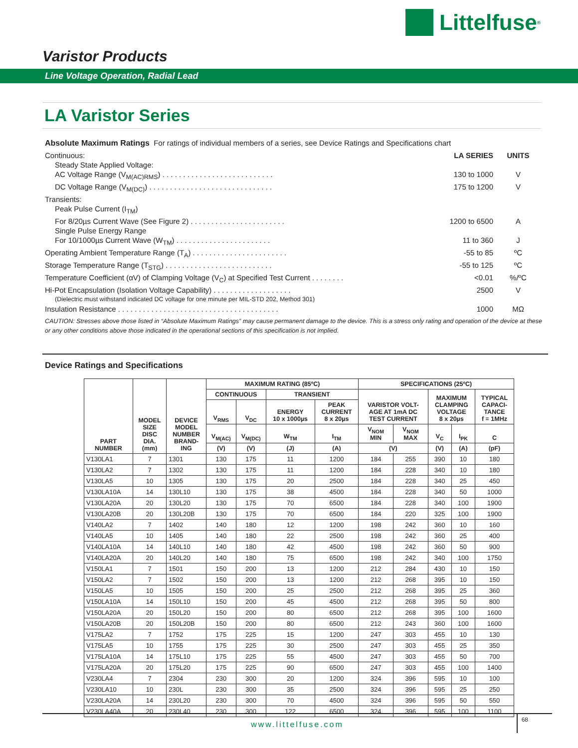Littelfuse<sup>®</sup>
Varistor Products
Line Voltage Operation, Radial Lead
LA Varistor Series
Absolute Maximum Ratings For ratings of individual members of a series, see Device Ratings and Specifications chart
Continuous: LA SERIES UNITS
Steady State Applied Voltage:
AC Voltage Range (V<sub>M(AC)RMS</sub>) . . . . . . . . . . . . . . . . . . . . . . . . . . . 130 to 1000 V
DC Voltage Range (V<sub>M(DC)</sub>) . . . . . . . . . . . . . . . . . . . . . . . . . . . . . . 175 to 1200 V
Transients:
Peak Pulse Current (I<sub>TM</sub>)
For 8/20µs Current Wave (See Figure 2) . . . . . . . . . . . . . . . . . . . . . . . 1200 to 6500 A
Single Pulse Energy Range
For 10/1000µs Current Wave (W<sub>TM</sub>) . . . . . . . . . . . . . . . . . . . . . . . 11 to 360 J
Operating Ambient Temperature Range (T<sub>A</sub>) . . . . . . . . . . . . . . . . . . . . . . . -55 to 85 ºC
Storage Temperature Range (T<sub>STG</sub>) . . . . . . . . . . . . . . . . . . . . . . . . . . -55 to 125 ºC
Temperature Coefficient (αV) of Clamping Voltage (V<sub>C</sub>) at Specified Test Current . . . . . . . . <0.01%/ºC
Hi-Pot Encapsulation (Isolation Voltage Capability) . . . . . . . . . . . . . . . . . . . 2500 V
(Dielectric must withstand indicated DC voltage for one minute per MIL-STD 202, Method 301)
Insulation Resistance . . . . . . . . . . . . . . . . . . . . . . . . . . . . . . . . . . . . . . . 1000 MΩ
CAUTION: Stresses above those listed in “Absolute Maximum Ratings” may cause permanent damage to the device. This is a stress only rating and operation of the device at these or any other conditions above those indicated in the operational sections of this specification is not implied.
Device Ratings and Specifications
| PART NUMBER | MODEL SIZE DISC DIA. (mm) | DEVICE MODEL NUMBER BRAND- ING | MAXIMUM RATING (85ºC) | | | | SPECIFICATIONS (25ºC) | | | | |
| --- | --- | --- | --- | --- | --- | --- | --- | --- | --- | --- | --- |
| | | | CONTINUOUS | | TRANSIENT | | VARISTOR VOLT- AGE AT 1mA DC TEST CURRENT | | MAXIMUM CLAMPING VOLTAGE 8 x 20µs | | TYPICAL CAPACI- TANCE f = 1MHz |
| | | | V<sub>RMS</sub> | V<sub>DC</sub> | ENERGY 10 x 1000µs | PEAK CURRENT 8 x 20µs | | | | | |
| | | | V<sub>M(AC)</sub> | V<sub>M(DC)</sub> | W<sub>TM</sub> | I<sub>TM</sub> | V<sub>NOM</sub> MIN | V<sub>NOM</sub> MAX | V<sub>C</sub> | I<sub>PK</sub> | C |
| | | | (V) | (V) | (J) | (A) | (V) | | (V) | (A) | (pF) |
| V130LA1 | 7 | 1301 | 130 | 175 | 11 | 1200 | 184 | 255 | 390 | 10 | 180 |
| V130LA2 | 7 | 1302 | 130 | 175 | 11 | 1200 | 184 | 228 | 340 | 10 | 180 |
| V130LA5 | 10 | 1305 | 130 | 175 | 20 | 2500 | 184 | 228 | 340 | 25 | 450 |
| V130LA10A | 14 | 130L10 | 130 | 175 | 38 | 4500 | 184 | 228 | 340 | 50 | 1000 |
| V130LA20A | 20 | 130L20 | 130 | 175 | 70 | 6500 | 184 | 228 | 340 | 100 | 1900 |
| V130LA20B | 20 | 130L20B | 130 | 175 | 70 | 6500 | 184 | 220 | 325 | 100 | 1900 |
| V140LA2 | 7 | 1402 | 140 | 180 | 12 | 1200 | 198 | 242 | 360 | 10 | 160 |
| V140LA5 | 10 | 1405 | 140 | 180 | 22 | 2500 | 198 | 242 | 360 | 25 | 400 |
| V140LA10A | 14 | 140L10 | 140 | 180 | 42 | 4500 | 198 | 242 | 360 | 50 | 900 |
| V140LA20A | 20 | 140L20 | 140 | 180 | 75 | 6500 | 198 | 242 | 340 | 100 | 1750 |
| V150LA1 | 7 | 1501 | 150 | 200 | 13 | 1200 | 212 | 284 | 430 | 10 | 150 |
| V150LA2 | 7 | 1502 | 150 | 200 | 13 | 1200 | 212 | 268 | 395 | 10 | 150 |
| V150LA5 | 10 | 1505 | 150 | 200 | 25 | 2500 | 212 | 268 | 395 | 25 | 360 |
| V150LA10A | 14 | 150L10 | 150 | 200 | 45 | 4500 | 212 | 268 | 395 | 50 | 800 |
| V150LA20A | 20 | 150L20 | 150 | 200 | 80 | 6500 | 212 | 268 | 395 | 100 | 1600 |
| V150LA20B | 20 | 150L20B | 150 | 200 | 80 | 6500 | 212 | 243 | 360 | 100 | 1600 |
| V175LA2 | 7 | 1752 | 175 | 225 | 15 | 1200 | 247 | 303 | 455 | 10 | 130 |
| V175LA5 | 10 | 1755 | 175 | 225 | 30 | 2500 | 247 | 303 | 455 | 25 | 350 |
| V175LA10A | 14 | 175L10 | 175 | 225 | 55 | 4500 | 247 | 303 | 455 | 50 | 700 |
| V175LA20A | 20 | 175L20 | 175 | 225 | 90 | 6500 | 247 | 303 | 455 | 100 | 1400 |
| V230LA4 | 7 | 2304 | 230 | 300 | 20 | 1200 | 324 | 396 | 595 | 10 | 100 |
| V230LA10 | 10 | 230L | 230 | 300 | 35 | 2500 | 324 | 396 | 595 | 25 | 250 |
| V230LA20A | 14 | 230L20 | 230 | 300 | 70 | 4500 | 324 | 396 | 595 | 50 | 550 |
| V230LA40A | 20 | 230L40 | 230 | 300 | 122 | 6500 | 324 | 396 | 595 | 100 | 1100 |
68
www.littelfuse.com